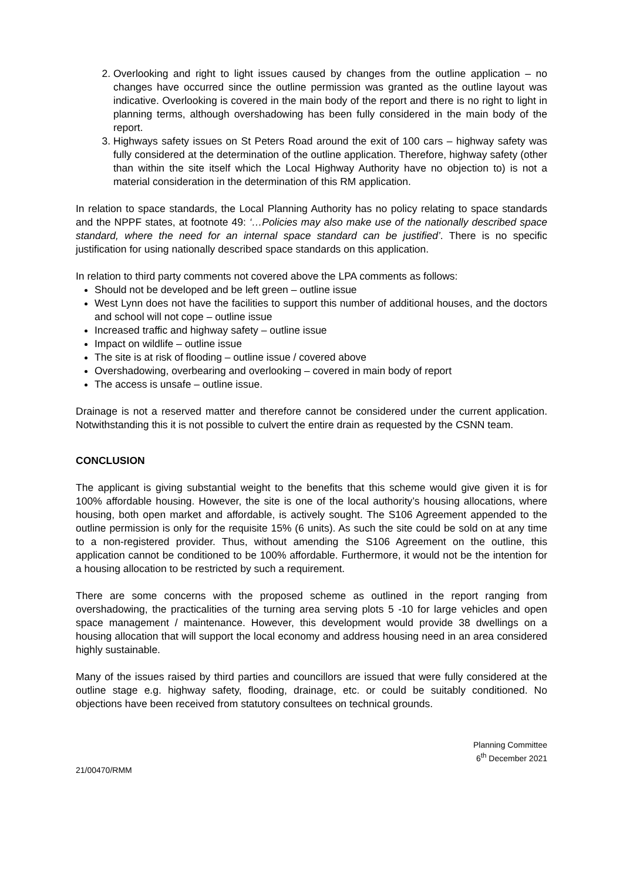2. Overlooking and right to light issues caused by changes from the outline application – no changes have occurred since the outline permission was granted as the outline layout was indicative. Overlooking is covered in the main body of the report and there is no right to light in planning terms, although overshadowing has been fully considered in the main body of the report.
3. Highways safety issues on St Peters Road around the exit of 100 cars – highway safety was fully considered at the determination of the outline application. Therefore, highway safety (other than within the site itself which the Local Highway Authority have no objection to) is not a material consideration in the determination of this RM application.
In relation to space standards, the Local Planning Authority has no policy relating to space standards and the NPPF states, at footnote 49: ‘…Policies may also make use of the nationally described space standard, where the need for an internal space standard can be justified’. There is no specific justification for using nationally described space standards on this application.
In relation to third party comments not covered above the LPA comments as follows:
Should not be developed and be left green – outline issue
West Lynn does not have the facilities to support this number of additional houses, and the doctors and school will not cope – outline issue
Increased traffic and highway safety – outline issue
Impact on wildlife – outline issue
The site is at risk of flooding – outline issue / covered above
Overshadowing, overbearing and overlooking – covered in main body of report
The access is unsafe – outline issue.
Drainage is not a reserved matter and therefore cannot be considered under the current application. Notwithstanding this it is not possible to culvert the entire drain as requested by the CSNN team.
CONCLUSION
The applicant is giving substantial weight to the benefits that this scheme would give given it is for 100% affordable housing. However, the site is one of the local authority’s housing allocations, where housing, both open market and affordable, is actively sought. The S106 Agreement appended to the outline permission is only for the requisite 15% (6 units). As such the site could be sold on at any time to a non-registered provider. Thus, without amending the S106 Agreement on the outline, this application cannot be conditioned to be 100% affordable. Furthermore, it would not be the intention for a housing allocation to be restricted by such a requirement.
There are some concerns with the proposed scheme as outlined in the report ranging from overshadowing, the practicalities of the turning area serving plots 5 -10 for large vehicles and open space management / maintenance. However, this development would provide 38 dwellings on a housing allocation that will support the local economy and address housing need in an area considered highly sustainable.
Many of the issues raised by third parties and councillors are issued that were fully considered at the outline stage e.g. highway safety, flooding, drainage, etc. or could be suitably conditioned. No objections have been received from statutory consultees on technical grounds.
Planning Committee
6<sup>th</sup> December 2021
21/00470/RMM